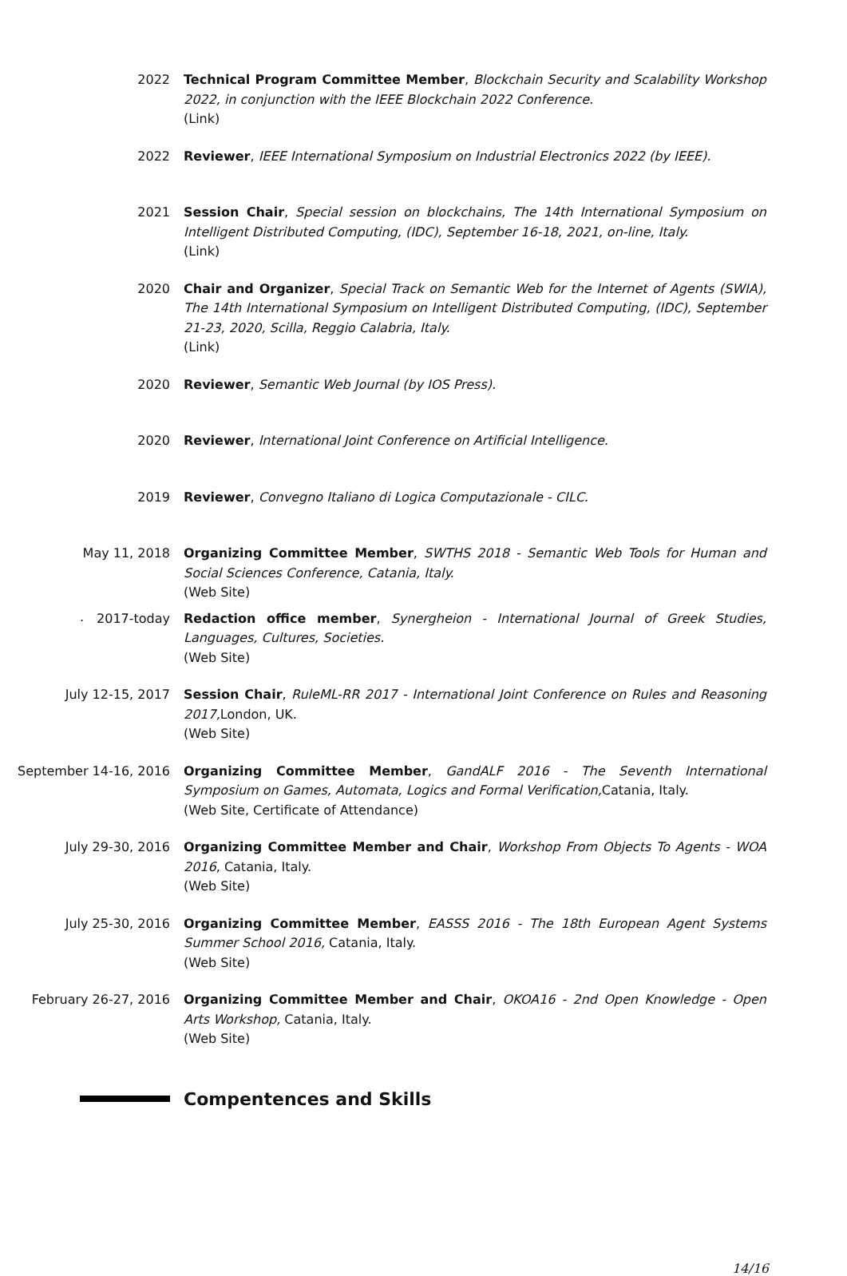2022 Technical Program Committee Member, Blockchain Security and Scalability Workshop 2022, in conjunction with the IEEE Blockchain 2022 Conference.
(Link)
2022 Reviewer, IEEE International Symposium on Industrial Electronics 2022 (by IEEE).
2021 Session Chair, Special session on blockchains, The 14th International Symposium on Intelligent Distributed Computing, (IDC), September 16-18, 2021, on-line, Italy.
(Link)
2020 Chair and Organizer, Special Track on Semantic Web for the Internet of Agents (SWIA), The 14th International Symposium on Intelligent Distributed Computing, (IDC), September 21-23, 2020, Scilla, Reggio Calabria, Italy.
(Link)
2020 Reviewer, Semantic Web Journal (by IOS Press).
2020 Reviewer, International Joint Conference on Artificial Intelligence.
2019 Reviewer, Convegno Italiano di Logica Computazionale - CILC.
May 11, 2018 Organizing Committee Member, SWTHS 2018 - Semantic Web Tools for Human and Social Sciences Conference, Catania, Italy.
(Web Site)
.
2017-today Redaction office member, Synergheion - International Journal of Greek Studies, Languages, Cultures, Societies.
(Web Site)
July 12-15, 2017 Session Chair, RuleML-RR 2017 - International Joint Conference on Rules and Reasoning 2017, London, UK.
(Web Site)
September 14-16, 2016 Organizing Committee Member, GandALF 2016 - The Seventh International Symposium on Games, Automata, Logics and Formal Verification, Catania, Italy.
(Web Site, Certificate of Attendance)
July 29-30, 2016 Organizing Committee Member and Chair, Workshop From Objects To Agents - WOA 2016, Catania, Italy.
(Web Site)
July 25-30, 2016 Organizing Committee Member, EASSS 2016 - The 18th European Agent Systems Summer School 2016, Catania, Italy.
(Web Site)
February 26-27, 2016 Organizing Committee Member and Chair, OKOA16 - 2nd Open Knowledge - Open Arts Workshop, Catania, Italy.
(Web Site)
Compentences and Skills
14/16